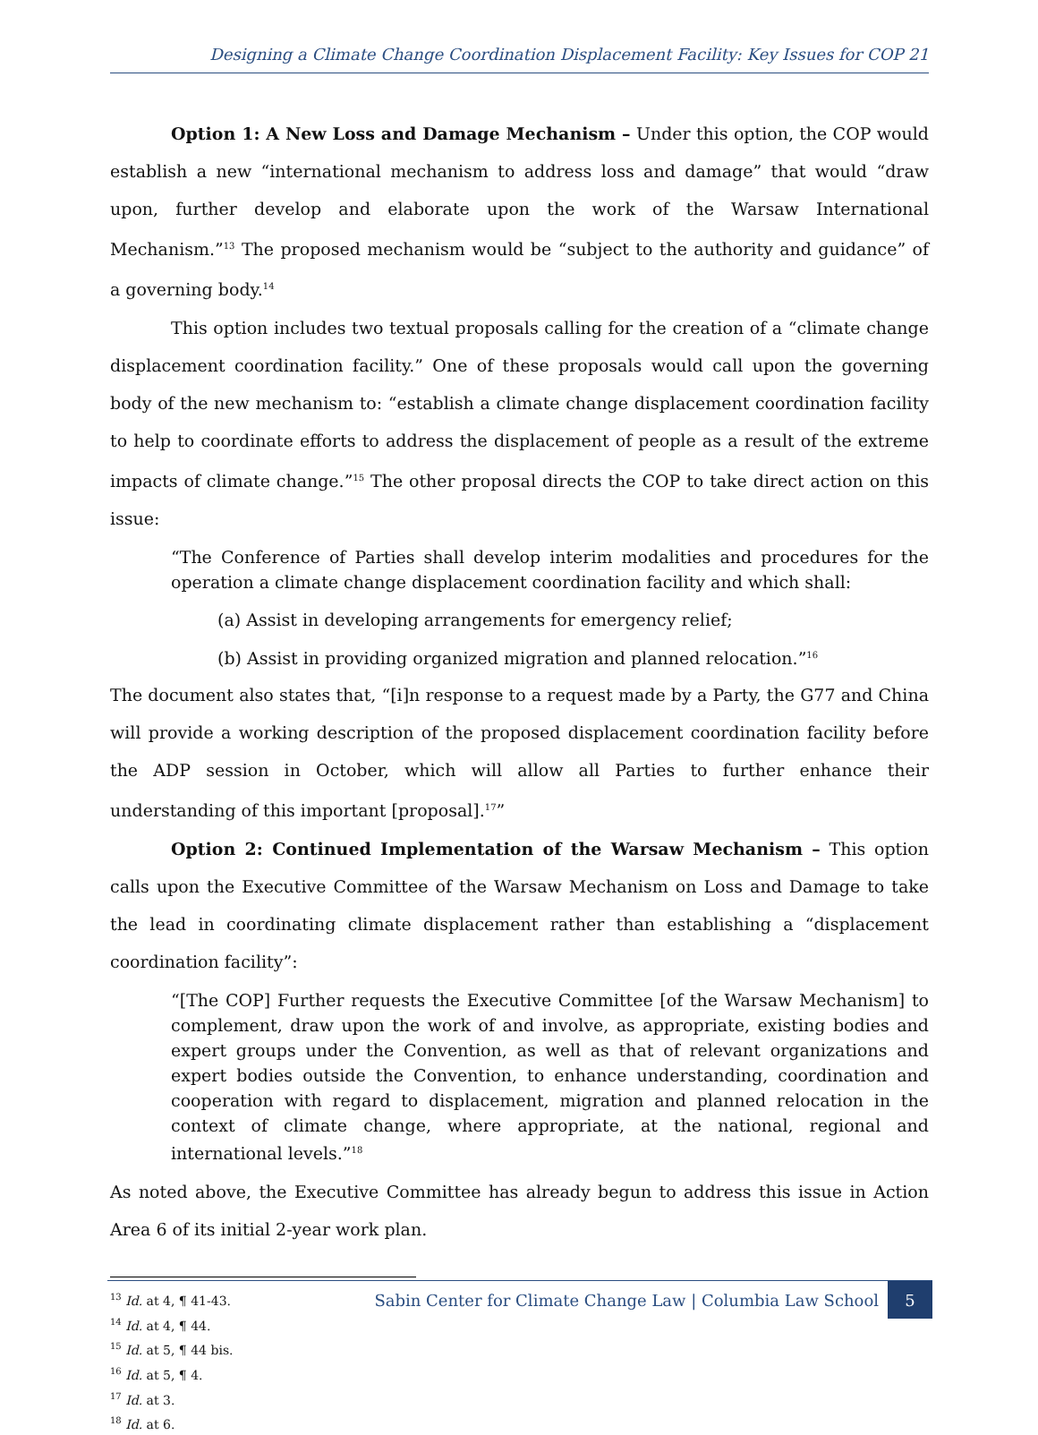Designing a Climate Change Coordination Displacement Facility: Key Issues for COP 21
Option 1: A New Loss and Damage Mechanism – Under this option, the COP would establish a new “international mechanism to address loss and damage” that would “draw upon, further develop and elaborate upon the work of the Warsaw International Mechanism.”<sup>13</sup> The proposed mechanism would be “subject to the authority and guidance” of a governing body.<sup>14</sup>
This option includes two textual proposals calling for the creation of a “climate change displacement coordination facility.” One of these proposals would call upon the governing body of the new mechanism to: “establish a climate change displacement coordination facility to help to coordinate efforts to address the displacement of people as a result of the extreme impacts of climate change.”<sup>15</sup> The other proposal directs the COP to take direct action on this issue:
“The Conference of Parties shall develop interim modalities and procedures for the operation a climate change displacement coordination facility and which shall:
(a) Assist in developing arrangements for emergency relief;
(b) Assist in providing organized migration and planned relocation.”<sup>16</sup>
The document also states that, “[i]n response to a request made by a Party, the G77 and China will provide a working description of the proposed displacement coordination facility before the ADP session in October, which will allow all Parties to further enhance their understanding of this important [proposal].<sup>17</sup>”
Option 2: Continued Implementation of the Warsaw Mechanism – This option calls upon the Executive Committee of the Warsaw Mechanism on Loss and Damage to take the lead in coordinating climate displacement rather than establishing a “displacement coordination facility”:
“[The COP] Further requests the Executive Committee [of the Warsaw Mechanism] to complement, draw upon the work of and involve, as appropriate, existing bodies and expert groups under the Convention, as well as that of relevant organizations and expert bodies outside the Convention, to enhance understanding, coordination and cooperation with regard to displacement, migration and planned relocation in the context of climate change, where appropriate, at the national, regional and international levels.”<sup>18</sup>
As noted above, the Executive Committee has already begun to address this issue in Action Area 6 of its initial 2-year work plan.
<sup>13</sup> Id. at 4, ¶ 41-43.
<sup>14</sup> Id. at 4, ¶ 44.
<sup>15</sup> Id. at 5, ¶ 44 bis.
<sup>16</sup> Id. at 5, ¶ 4.
<sup>17</sup> Id. at 3.
<sup>18</sup> Id. at 6.
Sabin Center for Climate Change Law | Columbia Law School
5